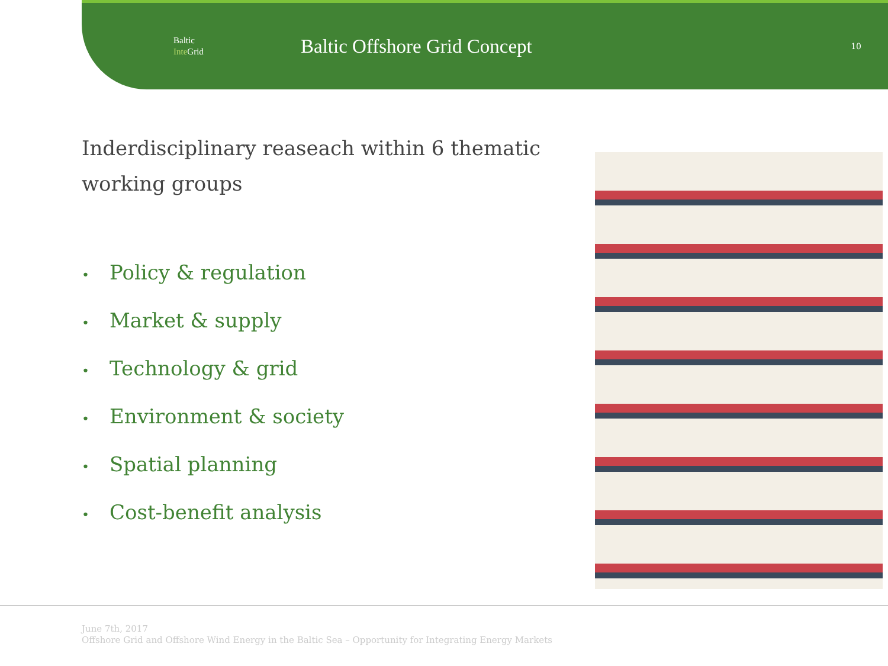Baltic
Inte Grid
Baltic Offshore Grid Concept
10
Inderdisciplinary reaseach within 6 thematic working groups
• Policy & regulation
• Market & supply
• Technology & grid
• Environment & society
• Spatial planning
• Cost-benefit analysis
June 7th, 2017
Offshore Grid and Offshore Wind Energy in the Baltic Sea – Opportunity for Integrating Energy Markets